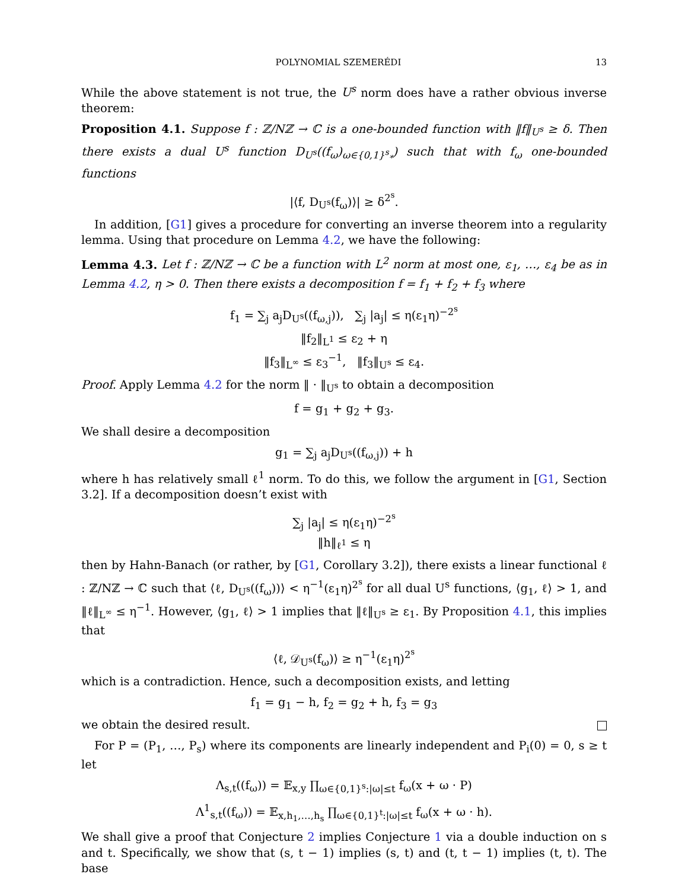POLYNOMIAL SZEMERÉDI 13
While the above statement is not true, the U<sup>s</sup> norm does have a rather obvious inverse theorem:
Proposition 4.1. Suppose f : ℤ/Nℤ → ℂ is a one-bounded function with ‖f‖<sub>U<sup>s</sup></sub> ≥ δ. Then there exists a dual U<sup>s</sup> function D<sub>U<sup>s</sup></sub>((f<sub>ω</sub>)<sub>ω∈{0,1}<sup>s</sup><sub>*</sub></sub>) such that with f<sub>ω</sub> one-bounded functions
|⟨f, D<sub>U<sup>s</sup></sub>(f<sub>ω</sub>)⟩| ≥ δ<sup>2<sup>s</sup></sup>.
In addition, [G1] gives a procedure for converting an inverse theorem into a regularity lemma. Using that procedure on Lemma 4.2, we have the following:
Lemma 4.3. Let f : ℤ/Nℤ → ℂ be a function with L<sup>2</sup> norm at most one, ε<sub>1</sub>, …, ε<sub>4</sub> be as in Lemma 4.2, η > 0. Then there exists a decomposition f = f<sub>1</sub> + f<sub>2</sub> + f<sub>3</sub> where
f<sub>1</sub> = ∑<sub>j</sub> a<sub>j</sub>D<sub>U<sup>s</sup></sub>((f<sub>ω,j</sub>)), ∑<sub>j</sub> |a<sub>j</sub>| ≤ η(ε<sub>1</sub>η)<sup>−2<sup>s</sup></sup>
‖f<sub>2</sub>‖<sub>L<sup>1</sup></sub> ≤ ε<sub>2</sub> + η
‖f<sub>3</sub>‖<sub>L<sup>∞</sup></sub> ≤ ε<sub>3</sub><sup>−1</sup>, ‖f<sub>3</sub>‖<sub>U<sup>s</sup></sub> ≤ ε<sub>4</sub>.
Proof. Apply Lemma 4.2 for the norm ‖ · ‖<sub>U<sup>s</sup></sub> to obtain a decomposition
f = g<sub>1</sub> + g<sub>2</sub> + g<sub>3</sub>.
We shall desire a decomposition
g<sub>1</sub> = ∑<sub>j</sub> a<sub>j</sub>D<sub>U<sup>s</sup></sub>((f<sub>ω,j</sub>)) + h
where h has relatively small ℓ<sup>1</sup> norm. To do this, we follow the argument in [G1, Section 3.2]. If a decomposition doesn’t exist with
∑<sub>j</sub> |a<sub>j</sub>| ≤ η(ε<sub>1</sub>η)<sup>−2<sup>s</sup></sup>
‖h‖<sub>ℓ<sup>1</sup></sub> ≤ η
then by Hahn-Banach (or rather, by [G1, Corollary 3.2]), there exists a linear functional ℓ : ℤ/Nℤ → ℂ such that ⟨ℓ, D<sub>U<sup>s</sup></sub>((f<sub>ω</sub>))⟩ < η<sup>−1</sup>(ε<sub>1</sub>η)<sup>2<sup>s</sup></sup> for all dual U<sup>s</sup> functions, ⟨g<sub>1</sub>, ℓ⟩ > 1, and ‖ℓ‖<sub>L<sup>∞</sup></sub> ≤ η<sup>−1</sup>. However, ⟨g<sub>1</sub>, ℓ⟩ > 1 implies that ‖ℓ‖<sub>U<sup>s</sup></sub> ≥ ε<sub>1</sub>. By Proposition 4.1, this implies that
⟨ℓ, 𝒟<sub>U<sup>s</sup></sub>(f<sub>ω</sub>)⟩ ≥ η<sup>−1</sup>(ε<sub>1</sub>η)<sup>2<sup>s</sup></sup>
which is a contradiction. Hence, such a decomposition exists, and letting
f<sub>1</sub> = g<sub>1</sub> − h, f<sub>2</sub> = g<sub>2</sub> + h, f<sub>3</sub> = g<sub>3</sub>
we obtain the desired result.
For P = (P<sub>1</sub>, …, P<sub>s</sub>) where its components are linearly independent and P<sub>i</sub>(0) = 0, s ≥ t let
Λ<sub>s,t</sub>((f<sub>ω</sub>)) = 𝔼<sub>x,y</sub> ∏<sub>ω∈{0,1}<sup>s</sup>:|ω|≤t</sub> f<sub>ω</sub>(x + ω · P)
Λ<sup>1</sup><sub>s,t</sub>((f<sub>ω</sub>)) = 𝔼<sub>x,h<sub>1</sub>,…,h<sub>s</sub></sub> ∏<sub>ω∈{0,1}<sup>t</sup>:|ω|≤t</sub> f<sub>ω</sub>(x + ω · h).
We shall give a proof that Conjecture 2 implies Conjecture 1 via a double induction on s and t. Specifically, we show that (s, t − 1) implies (s, t) and (t, t − 1) implies (t, t). The base